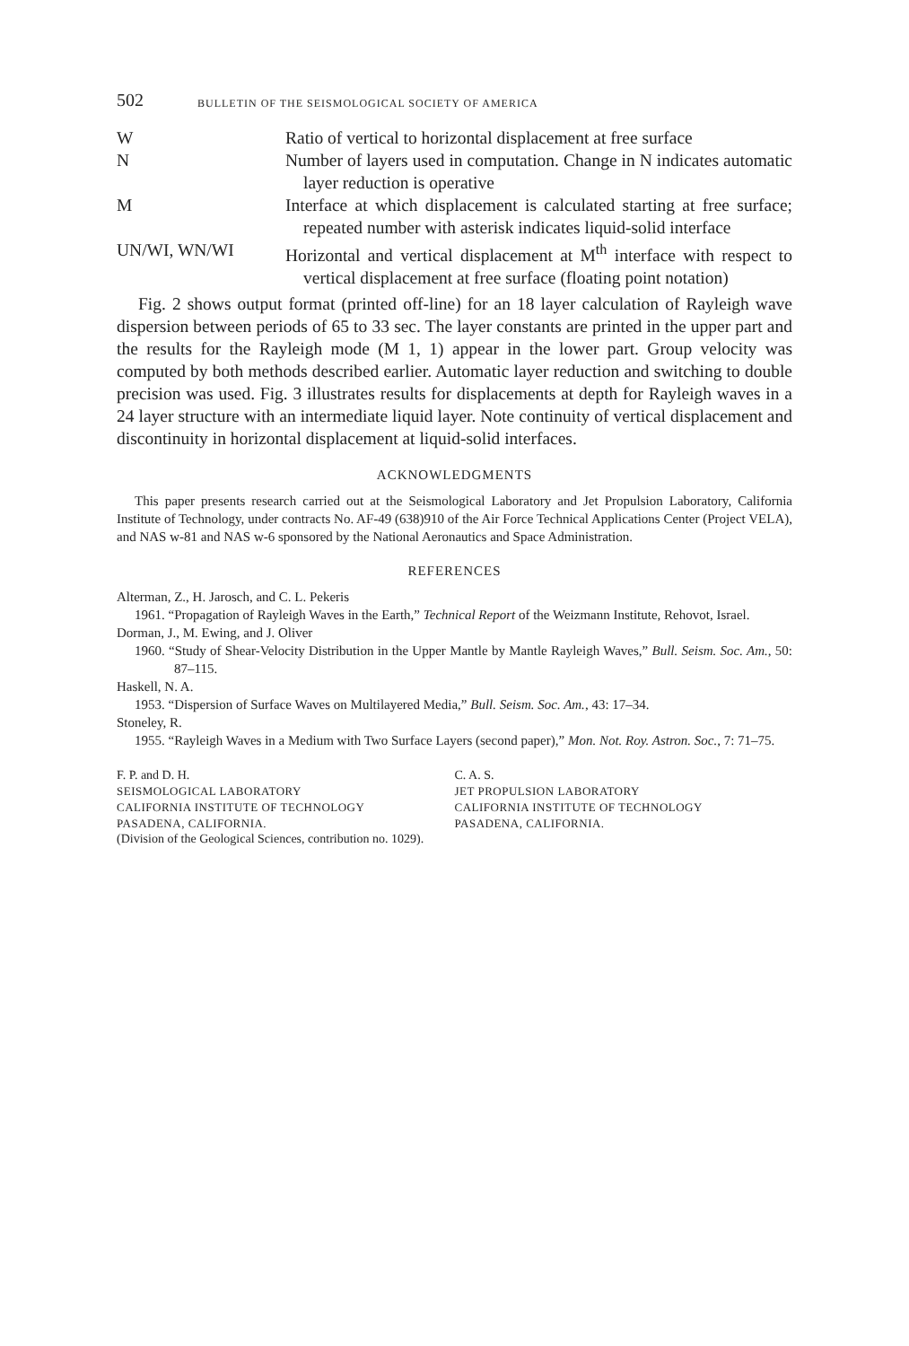502 BULLETIN OF THE SEISMOLOGICAL SOCIETY OF AMERICA
W Ratio of vertical to horizontal displacement at free surface
N Number of layers used in computation. Change in N indicates automatic layer reduction is operative
M Interface at which displacement is calculated starting at free surface; repeated number with asterisk indicates liquid-solid interface
UN/WI, WN/WI Horizontal and vertical displacement at M<sup>th</sup> interface with respect to vertical displacement at free surface (floating point notation)
Fig. 2 shows output format (printed off-line) for an 18 layer calculation of Rayleigh wave dispersion between periods of 65 to 33 sec. The layer constants are printed in the upper part and the results for the Rayleigh mode (M 1, 1) appear in the lower part. Group velocity was computed by both methods described earlier. Automatic layer reduction and switching to double precision was used. Fig. 3 illustrates results for displacements at depth for Rayleigh waves in a 24 layer structure with an intermediate liquid layer. Note continuity of vertical displacement and discontinuity in horizontal displacement at liquid-solid interfaces.
ACKNOWLEDGMENTS
This paper presents research carried out at the Seismological Laboratory and Jet Propulsion Laboratory, California Institute of Technology, under contracts No. AF-49 (638)910 of the Air Force Technical Applications Center (Project VELA), and NAS w-81 and NAS w-6 sponsored by the National Aeronautics and Space Administration.
REFERENCES
Alterman, Z., H. Jarosch, and C. L. Pekeris
1961. “Propagation of Rayleigh Waves in the Earth,” Technical Report of the Weizmann Institute, Rehovot, Israel.
Dorman, J., M. Ewing, and J. Oliver
1960. “Study of Shear-Velocity Distribution in the Upper Mantle by Mantle Rayleigh Waves,” Bull. Seism. Soc. Am., 50: 87–115.
Haskell, N. A.
1953. “Dispersion of Surface Waves on Multilayered Media,” Bull. Seism. Soc. Am., 43: 17–34.
Stoneley, R.
1955. “Rayleigh Waves in a Medium with Two Surface Layers (second paper),” Mon. Not. Roy. Astron. Soc., 7: 71–75.
F. P. and D. H.
SEISMOLOGICAL LABORATORY
CALIFORNIA INSTITUTE OF TECHNOLOGY
PASADENA, CALIFORNIA.
C. A. S.
JET PROPULSION LABORATORY
CALIFORNIA INSTITUTE OF TECHNOLOGY
PASADENA, CALIFORNIA.
(Division of the Geological Sciences, contribution no. 1029).